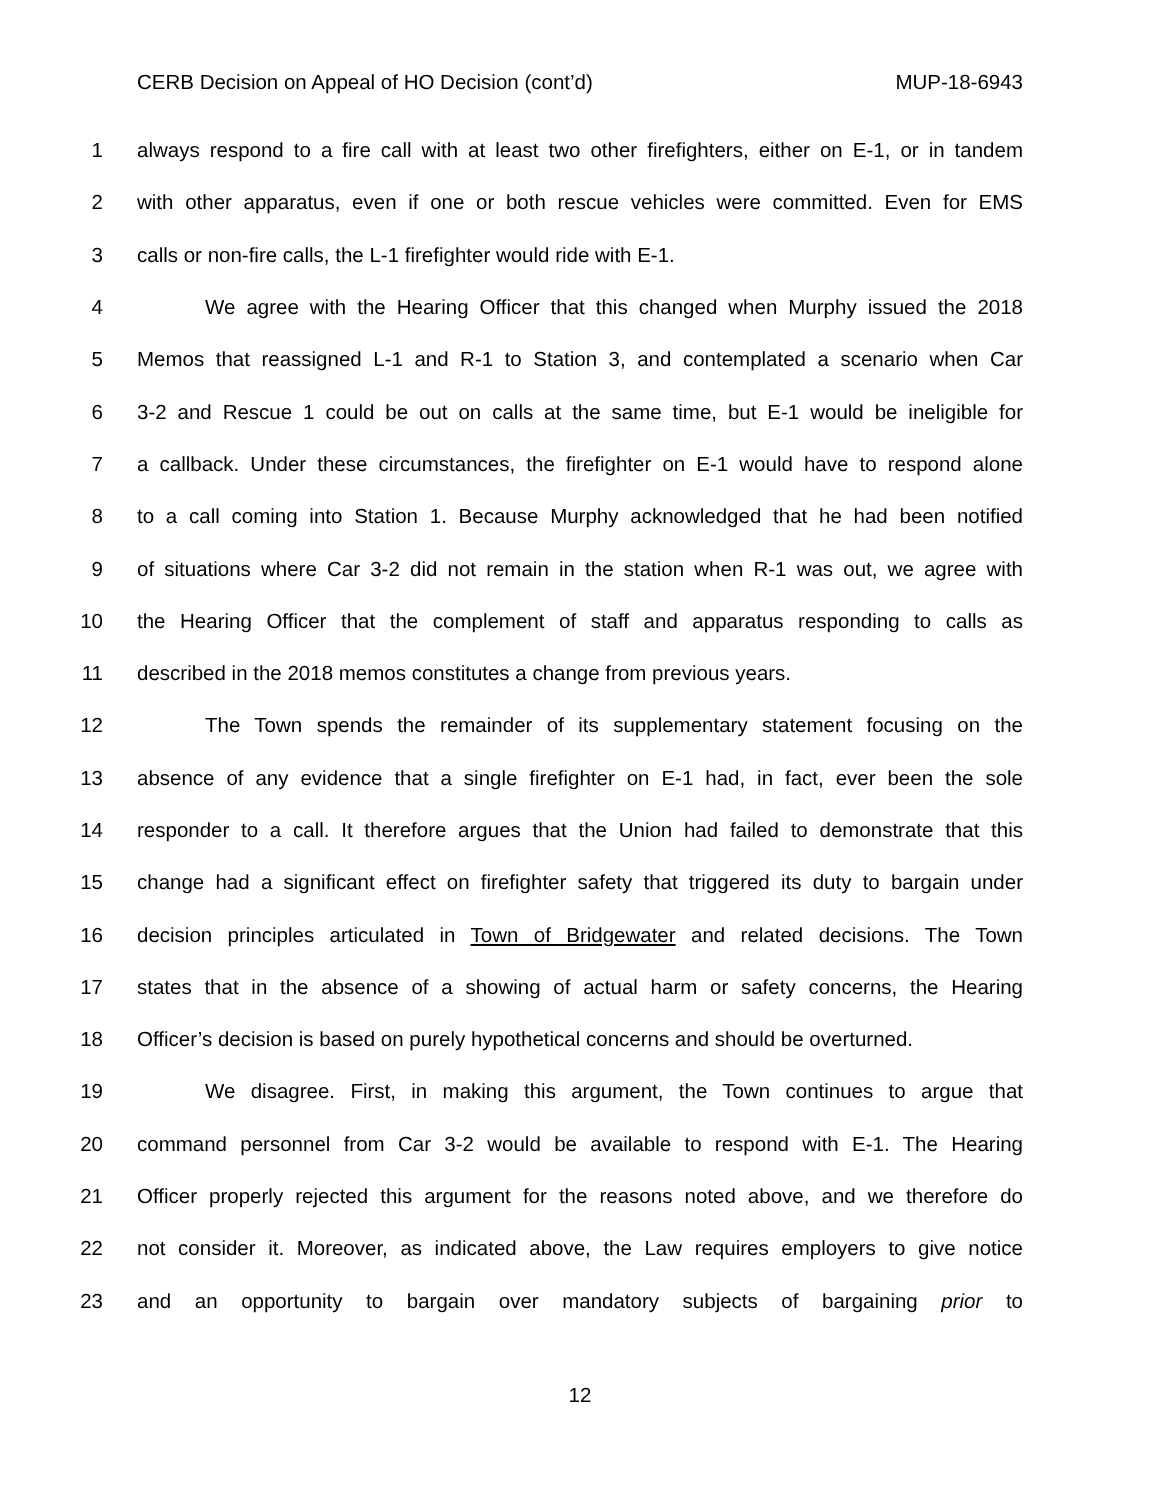CERB Decision on Appeal of HO Decision (cont’d) MUP-18-6943
1 always respond to a fire call with at least two other firefighters, either on E-1, or in tandem
2 with other apparatus, even if one or both rescue vehicles were committed. Even for EMS
3 calls or non-fire calls, the L-1 firefighter would ride with E-1.
4 We agree with the Hearing Officer that this changed when Murphy issued the 2018
5 Memos that reassigned L-1 and R-1 to Station 3, and contemplated a scenario when Car
6 3-2 and Rescue 1 could be out on calls at the same time, but E-1 would be ineligible for
7 a callback. Under these circumstances, the firefighter on E-1 would have to respond alone
8 to a call coming into Station 1. Because Murphy acknowledged that he had been notified
9 of situations where Car 3-2 did not remain in the station when R-1 was out, we agree with
10 the Hearing Officer that the complement of staff and apparatus responding to calls as
11 described in the 2018 memos constitutes a change from previous years.
12 The Town spends the remainder of its supplementary statement focusing on the
13 absence of any evidence that a single firefighter on E-1 had, in fact, ever been the sole
14 responder to a call. It therefore argues that the Union had failed to demonstrate that this
15 change had a significant effect on firefighter safety that triggered its duty to bargain under
16 decision principles articulated in Town of Bridgewater and related decisions. The Town
17 states that in the absence of a showing of actual harm or safety concerns, the Hearing
18 Officer’s decision is based on purely hypothetical concerns and should be overturned.
19 We disagree. First, in making this argument, the Town continues to argue that
20 command personnel from Car 3-2 would be available to respond with E-1. The Hearing
21 Officer properly rejected this argument for the reasons noted above, and we therefore do
22 not consider it. Moreover, as indicated above, the Law requires employers to give notice
23 and an opportunity to bargain over mandatory subjects of bargaining prior to
12